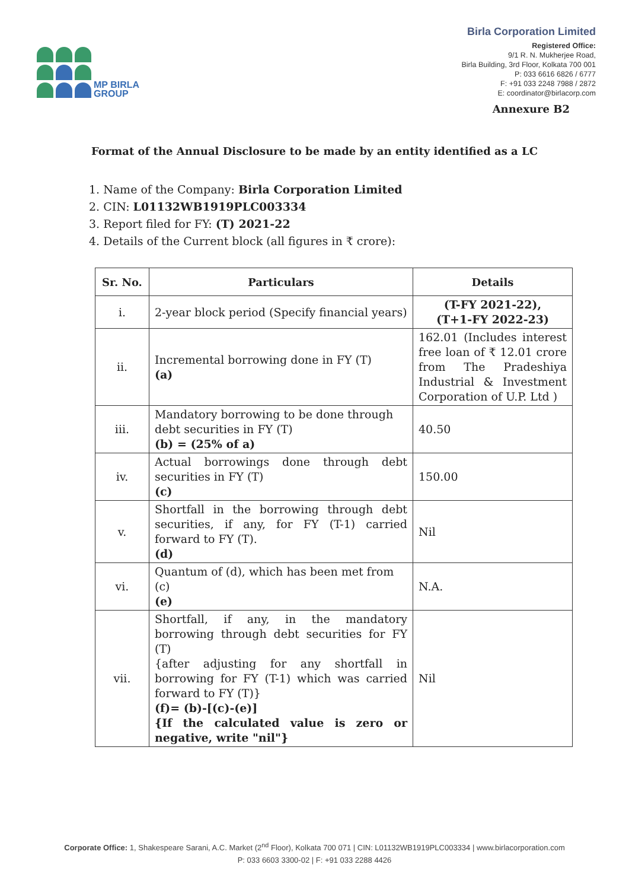MP BIRLA
GROUP
Birla Corporation Limited
Registered Office:
9/1 R. N. Mukherjee Road,
Birla Building, 3rd Floor, Kolkata 700 001
P: 033 6616 6826 / 6777
F: +91 033 2248 7988 / 2872
E: coordinator@birlacorp.com
Annexure B2
Format of the Annual Disclosure to be made by an entity identified as a LC
1. Name of the Company: Birla Corporation Limited
2. CIN: L01132WB1919PLC003334
3. Report filed for FY: (T) 2021-22
4. Details of the Current block (all figures in ₹ crore):
| Sr. No. | Particulars | Details |
| --- | --- | --- |
| i. | 2-year block period (Specify financial years) | (T-FY 2021-22), (T+1-FY 2022-23) |
| ii. | Incremental borrowing done in FY (T) (a) | 162.01 (Includes interest free loan of ₹ 12.01 crore from The Pradeshiya Industrial & Investment Corporation of U.P. Ltd ) |
| iii. | Mandatory borrowing to be done through debt securities in FY (T) (b) = (25% of a) | 40.50 |
| iv. | Actual borrowings done through debt securities in FY (T) (c) | 150.00 |
| v. | Shortfall in the borrowing through debt securities, if any, for FY (T-1) carried forward to FY (T). (d) | Nil |
| vi. | Quantum of (d), which has been met from (c) (e) | N.A. |
| vii. | Shortfall, if any, in the mandatory borrowing through debt securities for FY (T) {after adjusting for any shortfall in borrowing for FY (T-1) which was carried forward to FY (T)} (f)= (b)-[(c)-(e)] {If the calculated value is zero or negative, write "nil"} | Nil |
Corporate Office: 1, Shakespeare Sarani, A.C. Market (2<sup>nd</sup> Floor), Kolkata 700 071 | CIN: L01132WB1919PLC003334 | www.birlacorporation.com
P: 033 6603 3300-02 | F: +91 033 2288 4426